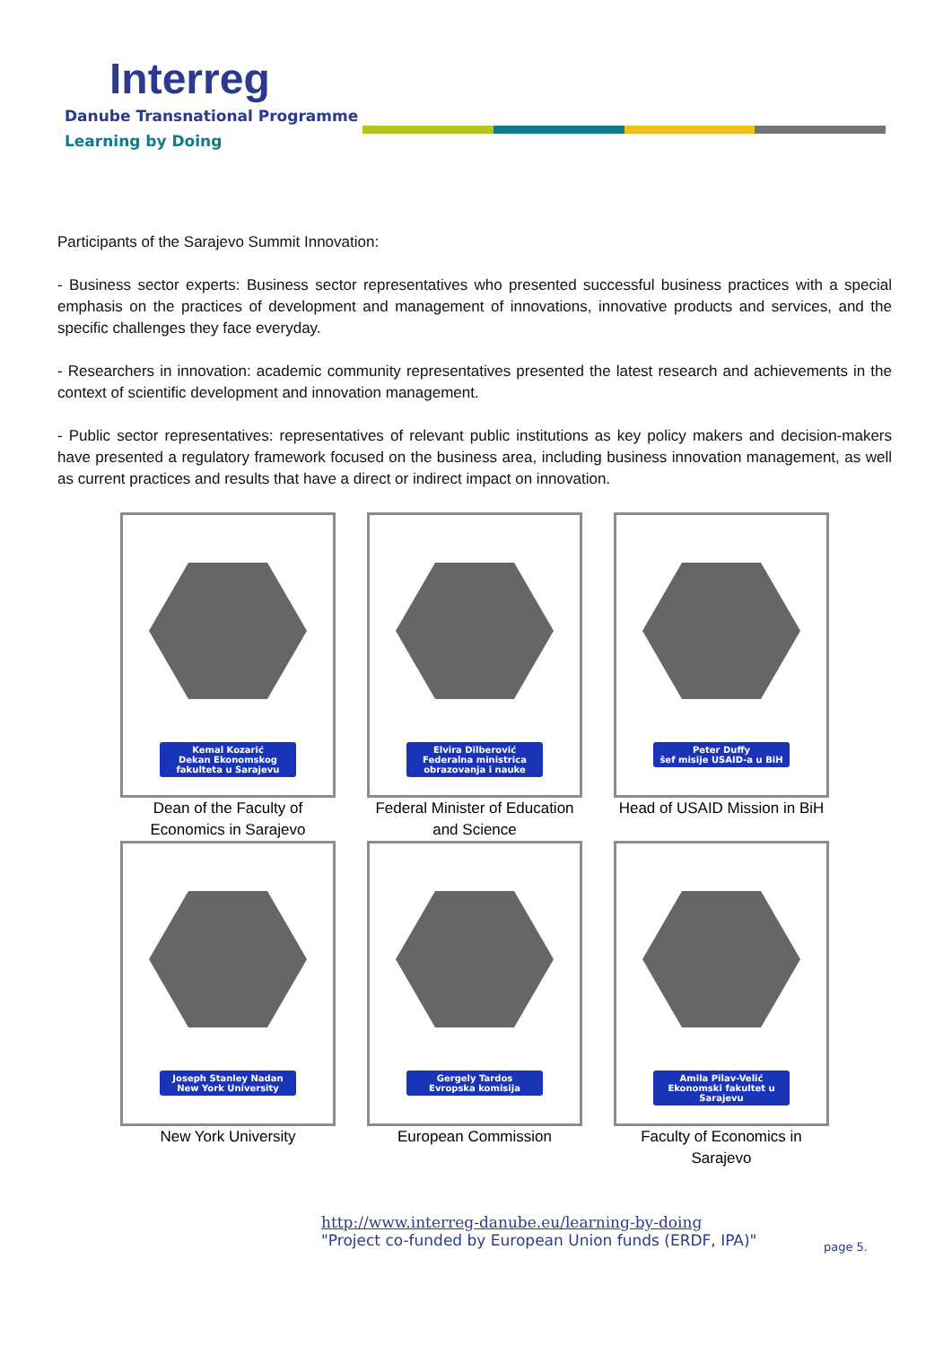Interreg
Danube Transnational Programme
Learning by Doing
Participants of the Sarajevo Summit Innovation:
- Business sector experts: Business sector representatives who presented successful business practices with a special emphasis on the practices of development and management of innovations, innovative products and services, and the specific challenges they face everyday.
- Researchers in innovation: academic community representatives presented the latest research and achievements in the context of scientific development and innovation management.
- Public sector representatives: representatives of relevant public institutions as key policy makers and decision-makers have presented a regulatory framework focused on the business area, including business innovation management, as well as current practices and results that have a direct or indirect impact on innovation.
Kemal Kozarić
Dekan Ekonomskog fakulteta u Sarajevu
Dean of the Faculty of Economics in Sarajevo
Elvira Dilberović
Federalna ministrica obrazovanja i nauke
Federal Minister of Education and Science
Peter Duffy
šef misije USAID-a u BiH
Head of USAID Mission in BiH
Joseph Stanley Nadan
New York University
New York University
Gergely Tardos
Evropska komisija
European Commission
Amila Pilav-Velić
Ekonomski fakultet u Sarajevu
Faculty of Economics in Sarajevo
http://www.interreg-danube.eu/learning-by-doing
"Project co-funded by European Union funds (ERDF, IPA)"
page 5.